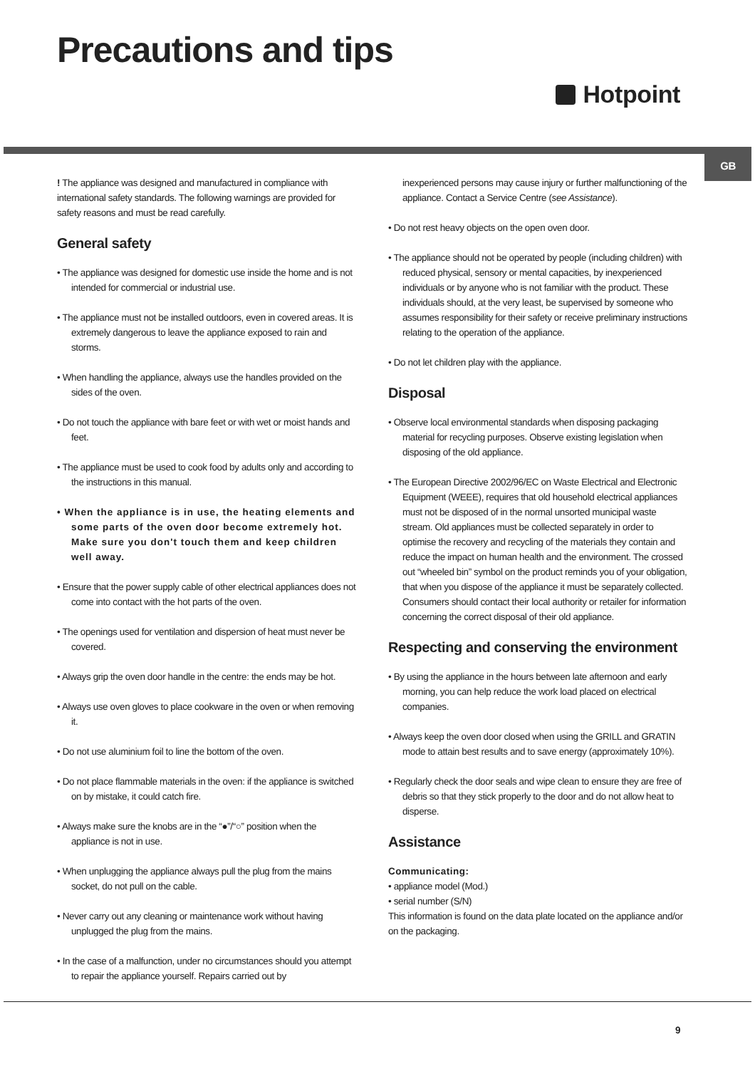Precautions and tips
Hotpoint
GB
! The appliance was designed and manufactured in compliance with international safety standards. The following warnings are provided for safety reasons and must be read carefully.
General safety
• The appliance was designed for domestic use inside the home and is not intended for commercial or industrial use.
• The appliance must not be installed outdoors, even in covered areas. It is extremely dangerous to leave the appliance exposed to rain and storms.
• When handling the appliance, always use the handles provided on the sides of the oven.
• Do not touch the appliance with bare feet or with wet or moist hands and feet.
• The appliance must be used to cook food by adults only and according to the instructions in this manual.
• When the appliance is in use, the heating elements and some parts of the oven door become extremely hot. Make sure you don't touch them and keep children well away.
• Ensure that the power supply cable of other electrical appliances does not come into contact with the hot parts of the oven.
• The openings used for ventilation and dispersion of heat must never be covered.
• Always grip the oven door handle in the centre: the ends may be hot.
• Always use oven gloves to place cookware in the oven or when removing it.
• Do not use aluminium foil to line the bottom of the oven.
• Do not place flammable materials in the oven: if the appliance is switched on by mistake, it could catch fire.
• Always make sure the knobs are in the “●”/“○” position when the appliance is not in use.
• When unplugging the appliance always pull the plug from the mains socket, do not pull on the cable.
• Never carry out any cleaning or maintenance work without having unplugged the plug from the mains.
• In the case of a malfunction, under no circumstances should you attempt to repair the appliance yourself. Repairs carried out by
inexperienced persons may cause injury or further malfunctioning of the appliance. Contact a Service Centre (see Assistance).
• Do not rest heavy objects on the open oven door.
• The appliance should not be operated by people (including children) with reduced physical, sensory or mental capacities, by inexperienced individuals or by anyone who is not familiar with the product. These individuals should, at the very least, be supervised by someone who assumes responsibility for their safety or receive preliminary instructions relating to the operation of the appliance.
• Do not let children play with the appliance.
Disposal
• Observe local environmental standards when disposing packaging material for recycling purposes. Observe existing legislation when disposing of the old appliance.
• The European Directive 2002/96/EC on Waste Electrical and Electronic Equipment (WEEE), requires that old household electrical appliances must not be disposed of in the normal unsorted municipal waste stream. Old appliances must be collected separately in order to optimise the recovery and recycling of the materials they contain and reduce the impact on human health and the environment. The crossed out “wheeled bin” symbol on the product reminds you of your obligation, that when you dispose of the appliance it must be separately collected.
Consumers should contact their local authority or retailer for information concerning the correct disposal of their old appliance.
Respecting and conserving the environment
• By using the appliance in the hours between late afternoon and early morning, you can help reduce the work load placed on electrical companies.
• Always keep the oven door closed when using the GRILL and GRATIN mode to attain best results and to save energy (approximately 10%).
• Regularly check the door seals and wipe clean to ensure they are free of debris so that they stick properly to the door and do not allow heat to disperse.
Assistance
Communicating:
• appliance model (Mod.)
• serial number (S/N)
This information is found on the data plate located on the appliance and/or on the packaging.
9